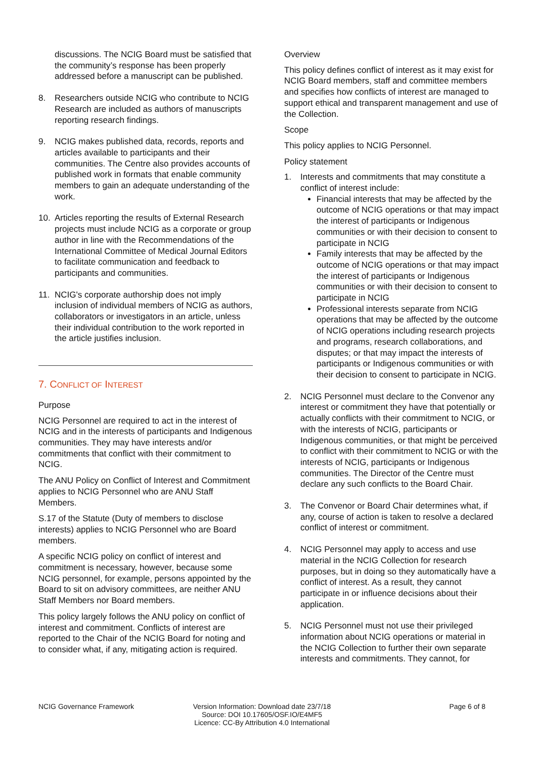discussions. The NCIG Board must be satisfied that the community’s response has been properly addressed before a manuscript can be published.
8. Researchers outside NCIG who contribute to NCIG Research are included as authors of manuscripts reporting research findings.
9. NCIG makes published data, records, reports and articles available to participants and their communities. The Centre also provides accounts of published work in formats that enable community members to gain an adequate understanding of the work.
10. Articles reporting the results of External Research projects must include NCIG as a corporate or group author in line with the Recommendations of the International Committee of Medical Journal Editors to facilitate communication and feedback to participants and communities.
11. NCIG's corporate authorship does not imply inclusion of individual members of NCIG as authors, collaborators or investigators in an article, unless their individual contribution to the work reported in the article justifies inclusion.
7. CONFLICT OF INTEREST
Purpose
NCIG Personnel are required to act in the interest of NCIG and in the interests of participants and Indigenous communities. They may have interests and/or commitments that conflict with their commitment to NCIG.
The ANU Policy on Conflict of Interest and Commitment applies to NCIG Personnel who are ANU Staff Members.
S.17 of the Statute (Duty of members to disclose interests) applies to NCIG Personnel who are Board members.
A specific NCIG policy on conflict of interest and commitment is necessary, however, because some NCIG personnel, for example, persons appointed by the Board to sit on advisory committees, are neither ANU Staff Members nor Board members.
This policy largely follows the ANU policy on conflict of interest and commitment. Conflicts of interest are reported to the Chair of the NCIG Board for noting and to consider what, if any, mitigating action is required.
Overview
This policy defines conflict of interest as it may exist for NCIG Board members, staff and committee members and specifies how conflicts of interest are managed to support ethical and transparent management and use of the Collection.
Scope
This policy applies to NCIG Personnel.
Policy statement
1. Interests and commitments that may constitute a conflict of interest include:
Financial interests that may be affected by the outcome of NCIG operations or that may impact the interest of participants or Indigenous communities or with their decision to consent to participate in NCIG
Family interests that may be affected by the outcome of NCIG operations or that may impact the interest of participants or Indigenous communities or with their decision to consent to participate in NCIG
Professional interests separate from NCIG operations that may be affected by the outcome of NCIG operations including research projects and programs, research collaborations, and disputes; or that may impact the interests of participants or Indigenous communities or with their decision to consent to participate in NCIG.
2. NCIG Personnel must declare to the Convenor any interest or commitment they have that potentially or actually conflicts with their commitment to NCIG, or with the interests of NCIG, participants or Indigenous communities, or that might be perceived to conflict with their commitment to NCIG or with the interests of NCIG, participants or Indigenous communities. The Director of the Centre must declare any such conflicts to the Board Chair.
3. The Convenor or Board Chair determines what, if any, course of action is taken to resolve a declared conflict of interest or commitment.
4. NCIG Personnel may apply to access and use material in the NCIG Collection for research purposes, but in doing so they automatically have a conflict of interest. As a result, they cannot participate in or influence decisions about their application.
5. NCIG Personnel must not use their privileged information about NCIG operations or material in the NCIG Collection to further their own separate interests and commitments. They cannot, for
NCIG Governance Framework Version Information: Download date 23/7/18
Source: DOI 10.17605/OSF.IO/E4MF5
Licence: CC-By Attribution 4.0 International
Page 6 of 8